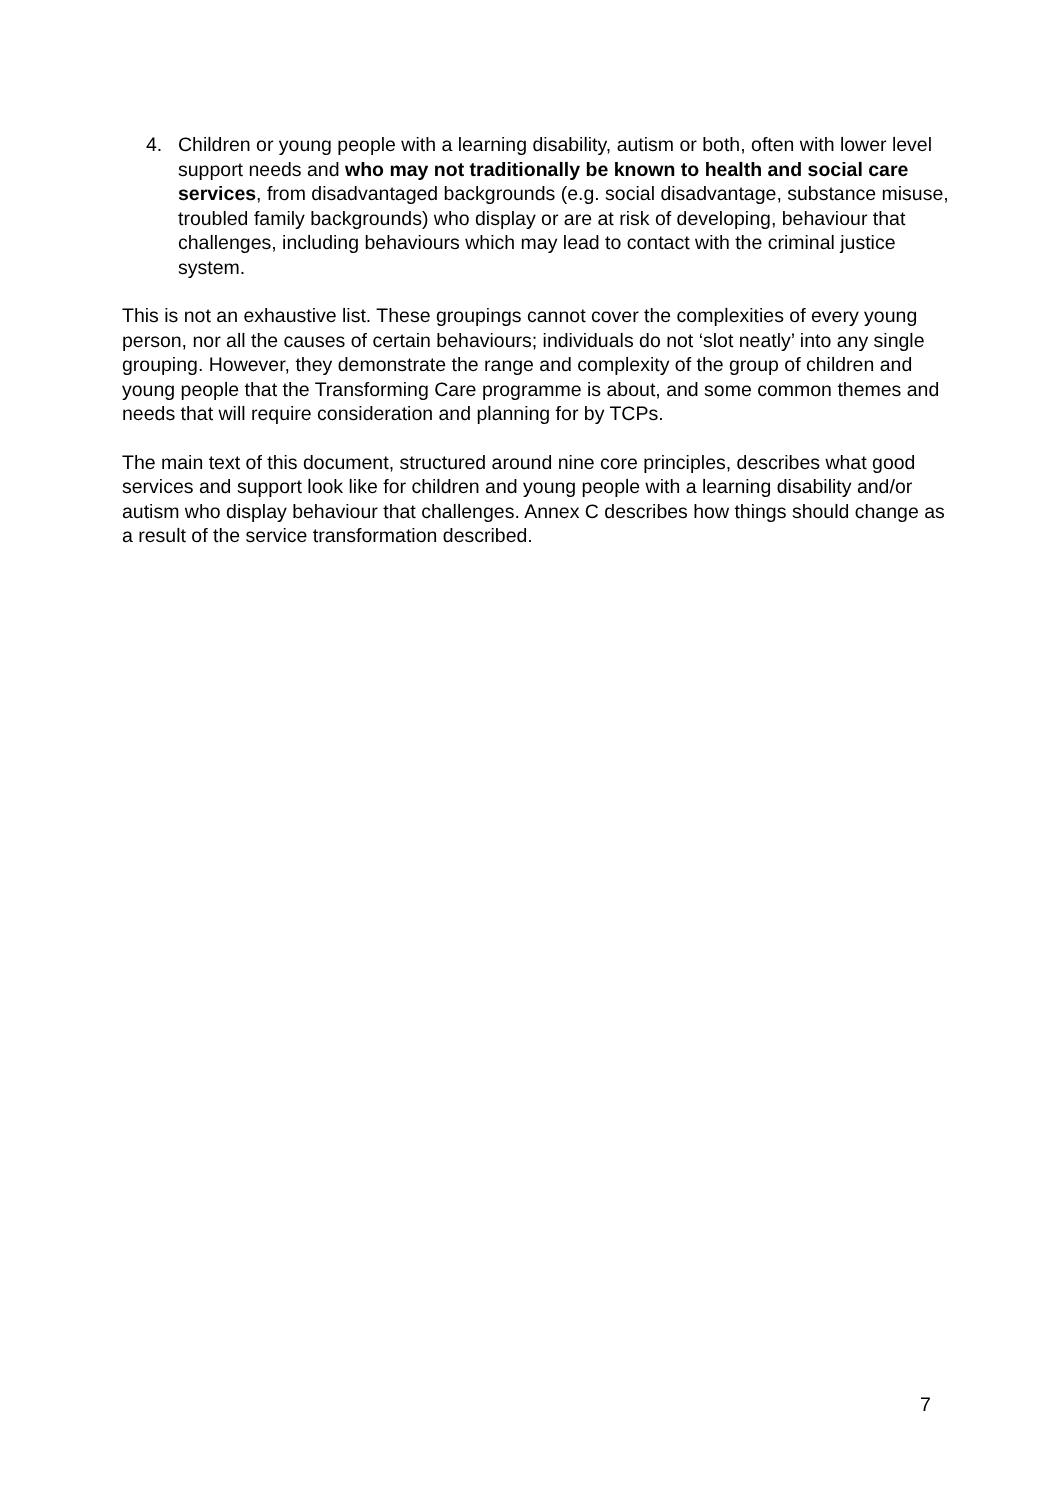4. Children or young people with a learning disability, autism or both, often with lower level support needs and who may not traditionally be known to health and social care services, from disadvantaged backgrounds (e.g. social disadvantage, substance misuse, troubled family backgrounds) who display or are at risk of developing, behaviour that challenges, including behaviours which may lead to contact with the criminal justice system.
This is not an exhaustive list. These groupings cannot cover the complexities of every young person, nor all the causes of certain behaviours; individuals do not ‘slot neatly’ into any single grouping. However, they demonstrate the range and complexity of the group of children and young people that the Transforming Care programme is about, and some common themes and needs that will require consideration and planning for by TCPs.
The main text of this document, structured around nine core principles, describes what good services and support look like for children and young people with a learning disability and/or autism who display behaviour that challenges. Annex C describes how things should change as a result of the service transformation described.
7